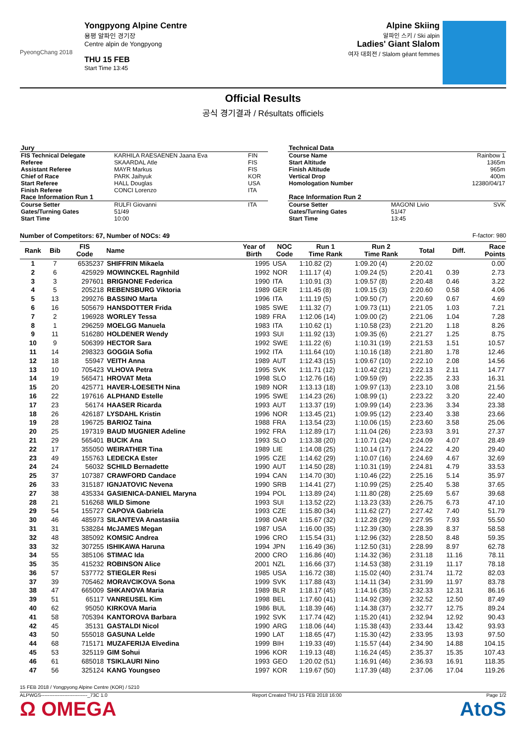PyeongChang 2018
Yongpyong Alpine Centre
용평 알파인 경기장
Centre alpin de Yongpyong
THU 15 FEB
Start Time 13:45
Alpine Skiing
알파인 스키 / Ski alpin
Ladies' Giant Slalom
여자 대회전 / Slalom géant femmes
Official Results
공식 경기결과 / Résultats officiels
| Jury | | |
| FIS Technical Delegate | KARHILA RAESAENEN Jaana Eva | FIN |
| Referee | SKAARDAL Atle | FIS |
| Assistant Referee | MAYR Markus | FIS |
| Chief of Race | PARK Jaihyuk | KOR |
| Start Referee | HALL Douglas | USA |
| Finish Referee | CONCI Lorenzo | ITA |
| Race Information Run 1 | | |
| Course Setter | RULFI Giovanni | ITA |
| Gates/Turning Gates | 51/49 | |
| Start Time | 10:00 | |
| Technical Data | | |
| Course Name | | Rainbow 1 |
| Start Altitude | | 1365m |
| Finish Altitude | | 965m |
| Vertical Drop | | 400m |
| Homologation Number | | 12380/04/17 |
| Race Information Run 2 | | |
| Course Setter | MAGONI Livio | SVK |
| Gates/Turning Gates | 51/47 | |
| Start Time | 13:45 | |
Number of Competitors: 67, Number of NOCs: 49 F-factor: 980
| Rank | Bib | FIS Code | Name | Year of Birth | NOC Code | Run 1 Time Rank | Run 2 Time Rank | Total | Diff. | Race Points |
| --- | --- | --- | --- | --- | --- | --- | --- | --- | --- | --- |
| 1 | 7 | 6535237 | SHIFFRIN Mikaela | 1995 | USA | 1:10.82 (2) | 1:09.20 (4) | 2:20.02 | | 0.00 |
| 2 | 6 | 425929 | MOWINCKEL Ragnhild | 1992 | NOR | 1:11.17 (4) | 1:09.24 (5) | 2:20.41 | 0.39 | 2.73 |
| 3 | 3 | 297601 | BRIGNONE Federica | 1990 | ITA | 1:10.91 (3) | 1:09.57 (8) | 2:20.48 | 0.46 | 3.22 |
| 4 | 5 | 205218 | REBENSBURG Viktoria | 1989 | GER | 1:11.45 (8) | 1:09.15 (3) | 2:20.60 | 0.58 | 4.06 |
| 5 | 13 | 299276 | BASSINO Marta | 1996 | ITA | 1:11.19 (5) | 1:09.50 (7) | 2:20.69 | 0.67 | 4.69 |
| 6 | 16 | 505679 | HANSDOTTER Frida | 1985 | SWE | 1:11.32 (7) | 1:09.73 (11) | 2:21.05 | 1.03 | 7.21 |
| 7 | 2 | 196928 | WORLEY Tessa | 1989 | FRA | 1:12.06 (14) | 1:09.00 (2) | 2:21.06 | 1.04 | 7.28 |
| 8 | 1 | 296259 | MOELGG Manuela | 1983 | ITA | 1:10.62 (1) | 1:10.58 (23) | 2:21.20 | 1.18 | 8.26 |
| 9 | 11 | 516280 | HOLDENER Wendy | 1993 | SUI | 1:11.92 (13) | 1:09.35 (6) | 2:21.27 | 1.25 | 8.75 |
| 10 | 9 | 506399 | HECTOR Sara | 1992 | SWE | 1:11.22 (6) | 1:10.31 (19) | 2:21.53 | 1.51 | 10.57 |
| 11 | 14 | 298323 | GOGGIA Sofia | 1992 | ITA | 1:11.64 (10) | 1:10.16 (18) | 2:21.80 | 1.78 | 12.46 |
| 12 | 18 | 55947 | VEITH Anna | 1989 | AUT | 1:12.43 (15) | 1:09.67 (10) | 2:22.10 | 2.08 | 14.56 |
| 13 | 10 | 705423 | VLHOVA Petra | 1995 | SVK | 1:11.71 (12) | 1:10.42 (21) | 2:22.13 | 2.11 | 14.77 |
| 14 | 19 | 565471 | HROVAT Meta | 1998 | SLO | 1:12.76 (16) | 1:09.59 (9) | 2:22.35 | 2.33 | 16.31 |
| 15 | 20 | 425771 | HAVER-LOESETH Nina | 1989 | NOR | 1:13.13 (18) | 1:09.97 (13) | 2:23.10 | 3.08 | 21.56 |
| 16 | 22 | 197616 | ALPHAND Estelle | 1995 | SWE | 1:14.23 (26) | 1:08.99 (1) | 2:23.22 | 3.20 | 22.40 |
| 17 | 23 | 56174 | HAASER Ricarda | 1993 | AUT | 1:13.37 (19) | 1:09.99 (14) | 2:23.36 | 3.34 | 23.38 |
| 18 | 26 | 426187 | LYSDAHL Kristin | 1996 | NOR | 1:13.45 (21) | 1:09.95 (12) | 2:23.40 | 3.38 | 23.66 |
| 19 | 28 | 196725 | BARIOZ Taina | 1988 | FRA | 1:13.54 (23) | 1:10.06 (15) | 2:23.60 | 3.58 | 25.06 |
| 20 | 25 | 197319 | BAUD MUGNIER Adeline | 1992 | FRA | 1:12.89 (17) | 1:11.04 (26) | 2:23.93 | 3.91 | 27.37 |
| 21 | 29 | 565401 | BUCIK Ana | 1993 | SLO | 1:13.38 (20) | 1:10.71 (24) | 2:24.09 | 4.07 | 28.49 |
| 22 | 17 | 355050 | WEIRATHER Tina | 1989 | LIE | 1:14.08 (25) | 1:10.14 (17) | 2:24.22 | 4.20 | 29.40 |
| 23 | 49 | 155763 | LEDECKA Ester | 1995 | CZE | 1:14.62 (29) | 1:10.07 (16) | 2:24.69 | 4.67 | 32.69 |
| 24 | 24 | 56032 | SCHILD Bernadette | 1990 | AUT | 1:14.50 (28) | 1:10.31 (19) | 2:24.81 | 4.79 | 33.53 |
| 25 | 37 | 107387 | CRAWFORD Candace | 1994 | CAN | 1:14.70 (30) | 1:10.46 (22) | 2:25.16 | 5.14 | 35.97 |
| 26 | 33 | 315187 | IGNJATOVIC Nevena | 1990 | SRB | 1:14.41 (27) | 1:10.99 (25) | 2:25.40 | 5.38 | 37.65 |
| 27 | 38 | 435334 | GASIENICA-DANIEL Maryna | 1994 | POL | 1:13.89 (24) | 1:11.80 (28) | 2:25.69 | 5.67 | 39.68 |
| 28 | 21 | 516268 | WILD Simone | 1993 | SUI | 1:13.52 (22) | 1:13.23 (33) | 2:26.75 | 6.73 | 47.10 |
| 29 | 54 | 155727 | CAPOVA Gabriela | 1993 | CZE | 1:15.80 (34) | 1:11.62 (27) | 2:27.42 | 7.40 | 51.79 |
| 30 | 46 | 485973 | SILANTEVA Anastasiia | 1998 | OAR | 1:15.67 (32) | 1:12.28 (29) | 2:27.95 | 7.93 | 55.50 |
| 31 | 31 | 538284 | McJAMES Megan | 1987 | USA | 1:16.00 (35) | 1:12.39 (30) | 2:28.39 | 8.37 | 58.58 |
| 32 | 48 | 385092 | KOMSIC Andrea | 1996 | CRO | 1:15.54 (31) | 1:12.96 (32) | 2:28.50 | 8.48 | 59.35 |
| 33 | 32 | 307255 | ISHIKAWA Haruna | 1994 | JPN | 1:16.49 (36) | 1:12.50 (31) | 2:28.99 | 8.97 | 62.78 |
| 34 | 55 | 385106 | STIMAC Ida | 2000 | CRO | 1:16.86 (40) | 1:14.32 (36) | 2:31.18 | 11.16 | 78.11 |
| 35 | 35 | 415232 | ROBINSON Alice | 2001 | NZL | 1:16.66 (37) | 1:14.53 (38) | 2:31.19 | 11.17 | 78.18 |
| 36 | 57 | 537772 | STIEGLER Resi | 1985 | USA | 1:16.72 (38) | 1:15.02 (40) | 2:31.74 | 11.72 | 82.03 |
| 37 | 39 | 705462 | MORAVCIKOVA Sona | 1999 | SVK | 1:17.88 (43) | 1:14.11 (34) | 2:31.99 | 11.97 | 83.78 |
| 38 | 47 | 665009 | SHKANOVA Maria | 1989 | BLR | 1:18.17 (45) | 1:14.16 (35) | 2:32.33 | 12.31 | 86.16 |
| 39 | 51 | 65117 | VANREUSEL Kim | 1998 | BEL | 1:17.60 (41) | 1:14.92 (39) | 2:32.52 | 12.50 | 87.49 |
| 40 | 62 | 95050 | KIRKOVA Maria | 1986 | BUL | 1:18.39 (46) | 1:14.38 (37) | 2:32.77 | 12.75 | 89.24 |
| 41 | 58 | 705394 | KANTOROVA Barbara | 1992 | SVK | 1:17.74 (42) | 1:15.20 (41) | 2:32.94 | 12.92 | 90.43 |
| 42 | 45 | 35131 | GASTALDI Nicol | 1990 | ARG | 1:18.06 (44) | 1:15.38 (43) | 2:33.44 | 13.42 | 93.93 |
| 43 | 50 | 555018 | GASUNA Lelde | 1990 | LAT | 1:18.65 (47) | 1:15.30 (42) | 2:33.95 | 13.93 | 97.50 |
| 44 | 68 | 715171 | MUZAFERIJA Elvedina | 1999 | BIH | 1:19.33 (49) | 1:15.57 (44) | 2:34.90 | 14.88 | 104.15 |
| 45 | 53 | 325119 | GIM Sohui | 1996 | KOR | 1:19.13 (48) | 1:16.24 (45) | 2:35.37 | 15.35 | 107.43 |
| 46 | 61 | 685018 | TSIKLAURI Nino | 1993 | GEO | 1:20.02 (51) | 1:16.91 (46) | 2:36.93 | 16.91 | 118.35 |
| 47 | 56 | 325124 | KANG Youngseo | 1997 | KOR | 1:19.67 (50) | 1:17.39 (48) | 2:37.06 | 17.04 | 119.26 |
15 FEB 2018 / Yongpyong Alpine Centre (KOR) / 5210
ALPWGS----------------------------_73C 1.0 Report Created THU 15 FEB 2018 16:00 Page 1/2
Ω OMEGA AtoS